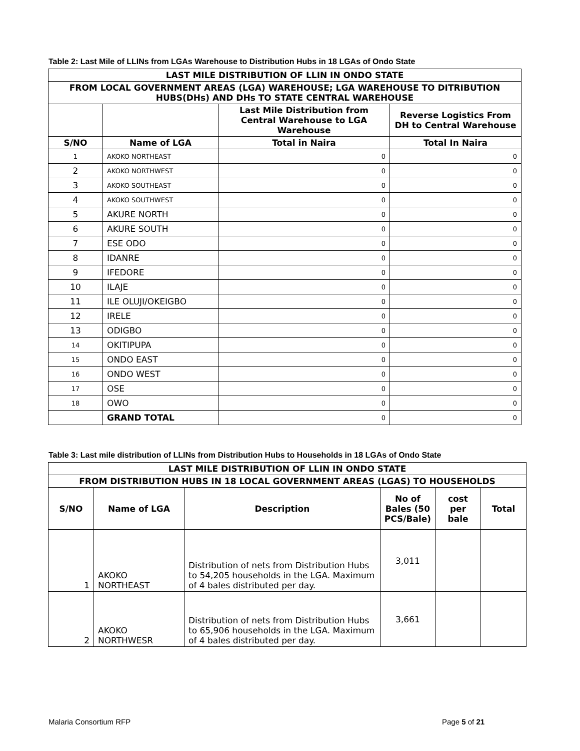Table 2: Last Mile of LLINs from LGAs Warehouse to Distribution Hubs in 18 LGAs of Ondo State
| LAST MILE DISTRIBUTION OF LLIN IN ONDO STATE | | | |
| --- | --- | --- | --- |
| FROM LOCAL GOVERNMENT AREAS (LGA) WAREHOUSE; LGA WAREHOUSE TO DITRIBUTION HUBS(DHs) AND DHs TO STATE CENTRAL WAREHOUSE | | | |
| | | Last Mile Distribution from Central Warehouse to LGA Warehouse | Reverse Logistics From DH to Central Warehouse |
| S/NO | Name of LGA | Total in Naira | Total In Naira |
| 1 | AKOKO NORTHEAST | 0 | 0 |
| 2 | AKOKO NORTHWEST | 0 | 0 |
| 3 | AKOKO SOUTHEAST | 0 | 0 |
| 4 | AKOKO SOUTHWEST | 0 | 0 |
| 5 | AKURE NORTH | 0 | 0 |
| 6 | AKURE SOUTH | 0 | 0 |
| 7 | ESE ODO | 0 | 0 |
| 8 | IDANRE | 0 | 0 |
| 9 | IFEDORE | 0 | 0 |
| 10 | ILAJE | 0 | 0 |
| 11 | ILE OLUJI/OKEIGBO | 0 | 0 |
| 12 | IRELE | 0 | 0 |
| 13 | ODIGBO | 0 | 0 |
| 14 | OKITIPUPA | 0 | 0 |
| 15 | ONDO EAST | 0 | 0 |
| 16 | ONDO WEST | 0 | 0 |
| 17 | OSE | 0 | 0 |
| 18 | OWO | 0 | 0 |
| | GRAND TOTAL | 0 | 0 |
Table 3: Last mile distribution of LLINs from Distribution Hubs to Households in 18 LGAs of Ondo State
| LAST MILE DISTRIBUTION OF LLIN IN ONDO STATE | | | | | |
| --- | --- | --- | --- | --- | --- |
| FROM DISTRIBUTION HUBS IN 18 LOCAL GOVERNMENT AREAS (LGAS) TO HOUSEHOLDS | | | | | |
| S/NO | Name of LGA | Description | No of Bales (50 PCS/Bale) | cost per bale | Total |
| 1 | AKOKO NORTHEAST | Distribution of nets from Distribution Hubs to 54,205 households in the LGA. Maximum of 4 bales distributed per day. | 3,011 | | |
| 2 | AKOKO NORTHWESR | Distribution of nets from Distribution Hubs to 65,906 households in the LGA. Maximum of 4 bales distributed per day. | 3,661 | | |
Malaria Consortium RFP Page 5 of 21